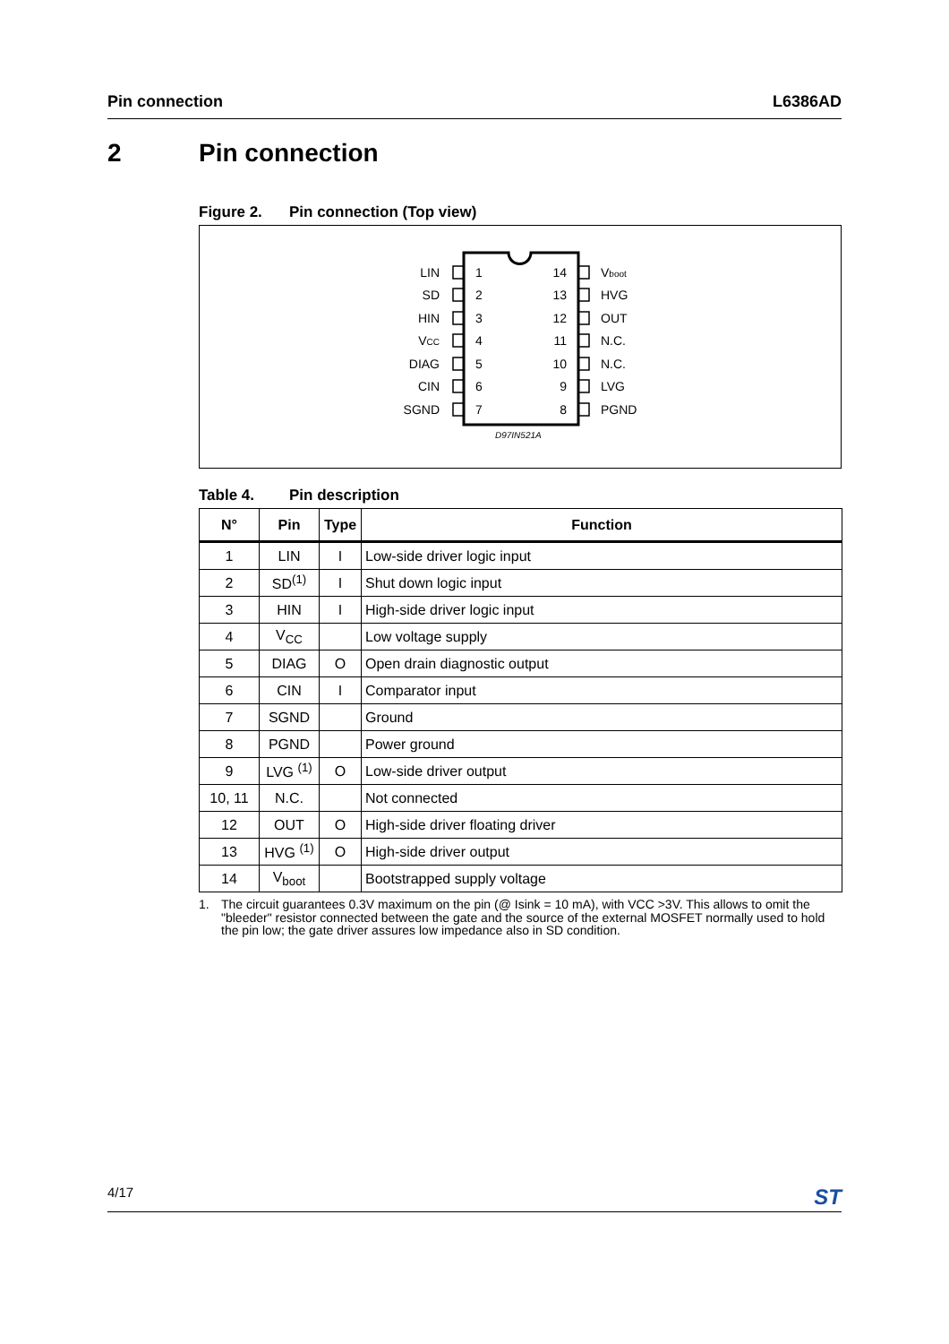Pin connection L6386AD
2 Pin connection
Figure 2. Pin connection (Top view)
LIN
SD
HIN
VCC
DIAG
CIN
SGND
14
13
12
11
10
9
8
1
2
3
4
5
6
7
Vboot
HVG
OUT
N.C.
N.C.
LVG
PGND
D97IN521A
Table 4. Pin description
| N° | Pin | Type | Function |
| --- | --- | --- | --- |
| 1 | LIN | I | Low-side driver logic input |
| 2 | SD<sup>(1)</sup> | I | Shut down logic input |
| 3 | HIN | I | High-side driver logic input |
| 4 | V<sub>CC</sub> | | Low voltage supply |
| 5 | DIAG | O | Open drain diagnostic output |
| 6 | CIN | I | Comparator input |
| 7 | SGND | | Ground |
| 8 | PGND | | Power ground |
| 9 | LVG <sup>(1)</sup> | O | Low-side driver output |
| 10, 11 | N.C. | | Not connected |
| 12 | OUT | O | High-side driver floating driver |
| 13 | HVG <sup>(1)</sup> | O | High-side driver output |
| 14 | V<sub>boot</sub> | | Bootstrapped supply voltage |
1. The circuit guarantees 0.3V maximum on the pin (@ Isink = 10 mA), with VCC >3V. This allows to omit the "bleeder" resistor connected between the gate and the source of the external MOSFET normally used to hold the pin low; the gate driver assures low impedance also in SD condition.
4/17
ST